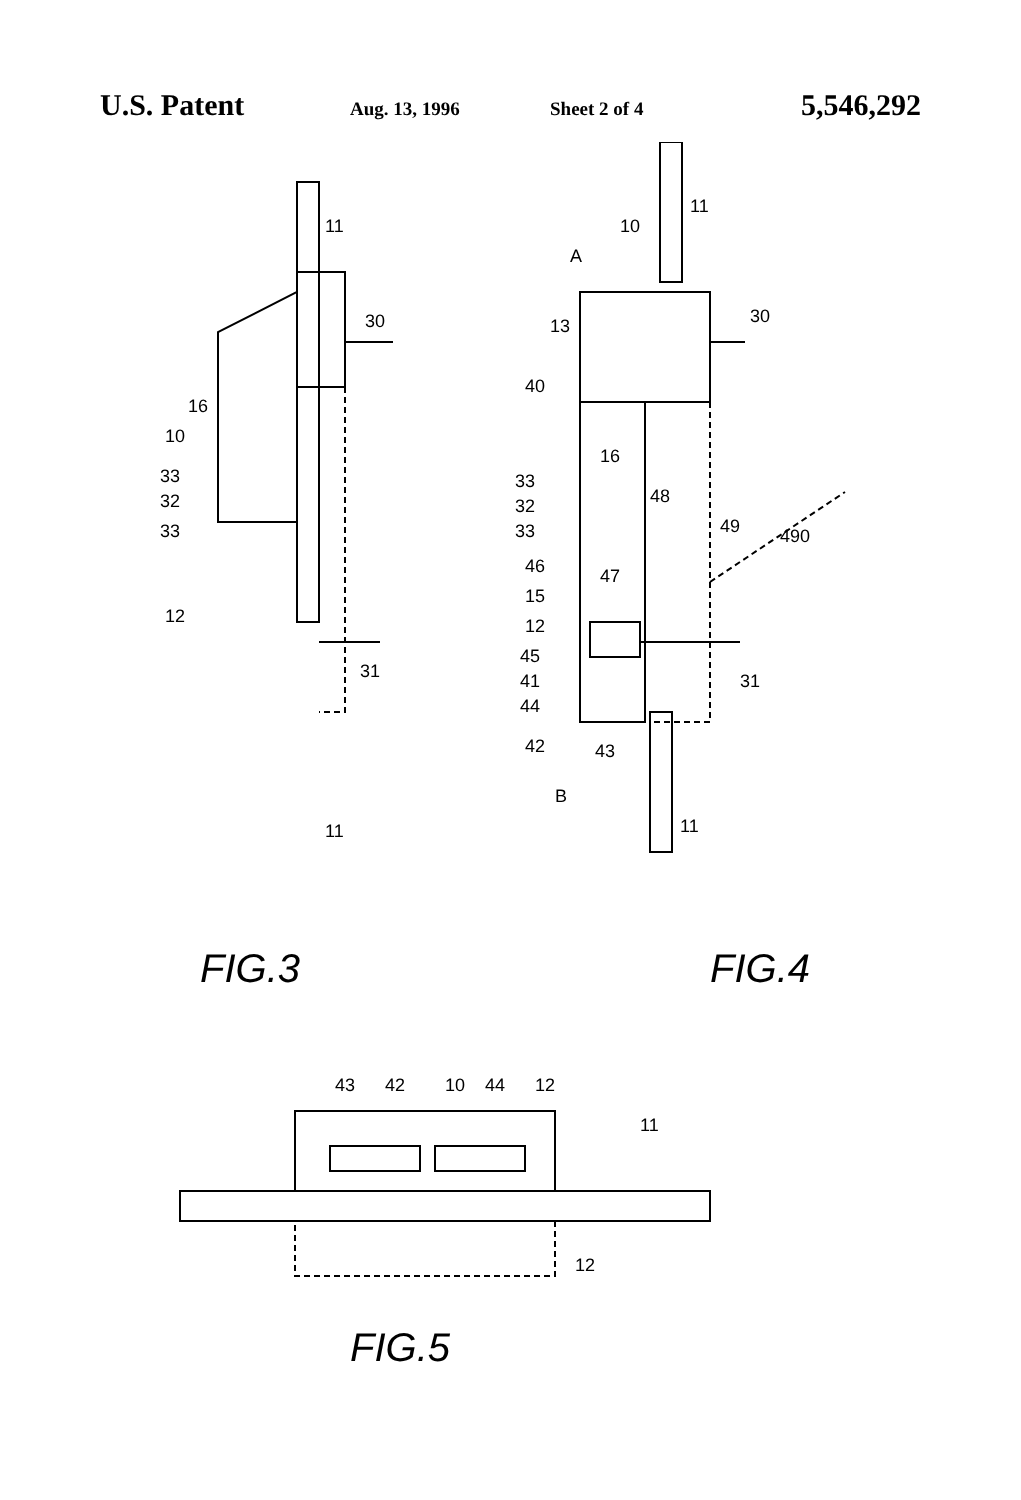U.S. Patent Aug. 13, 1996 Sheet 2 of 4 5,546,292
11
30
16
10
33
32
33
12
31
11
FIG.3
10
11
A
13
30
40
16
48
49
490
33
32
33
46
47
15
12
45
41
44
31
42
43
B
11
FIG.4
43
42
10
44
12
11
12
FIG.5